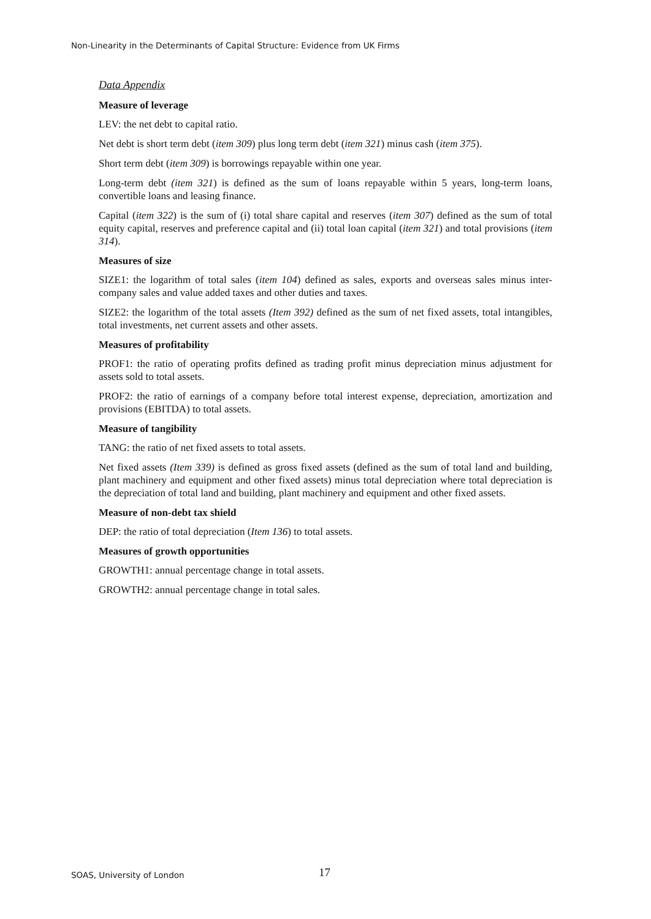Non-Linearity in the Determinants of Capital Structure: Evidence from UK Firms
Data Appendix
Measure of leverage
LEV: the net debt to capital ratio.
Net debt is short term debt (item 309) plus long term debt (item 321) minus cash (item 375).
Short term debt (item 309) is borrowings repayable within one year.
Long-term debt (item 321) is defined as the sum of loans repayable within 5 years, long-term loans, convertible loans and leasing finance.
Capital (item 322) is the sum of (i) total share capital and reserves (item 307) defined as the sum of total equity capital, reserves and preference capital and (ii) total loan capital (item 321) and total provisions (item 314).
Measures of size
SIZE1: the logarithm of total sales (item 104) defined as sales, exports and overseas sales minus inter-company sales and value added taxes and other duties and taxes.
SIZE2: the logarithm of the total assets (Item 392) defined as the sum of net fixed assets, total intangibles, total investments, net current assets and other assets.
Measures of profitability
PROF1: the ratio of operating profits defined as trading profit minus depreciation minus adjustment for assets sold to total assets.
PROF2: the ratio of earnings of a company before total interest expense, depreciation, amortization and provisions (EBITDA) to total assets.
Measure of tangibility
TANG: the ratio of net fixed assets to total assets.
Net fixed assets (Item 339) is defined as gross fixed assets (defined as the sum of total land and building, plant machinery and equipment and other fixed assets) minus total depreciation where total depreciation is the depreciation of total land and building, plant machinery and equipment and other fixed assets.
Measure of non-debt tax shield
DEP: the ratio of total depreciation (Item 136) to total assets.
Measures of growth opportunities
GROWTH1: annual percentage change in total assets.
GROWTH2: annual percentage change in total sales.
SOAS, University of London 17